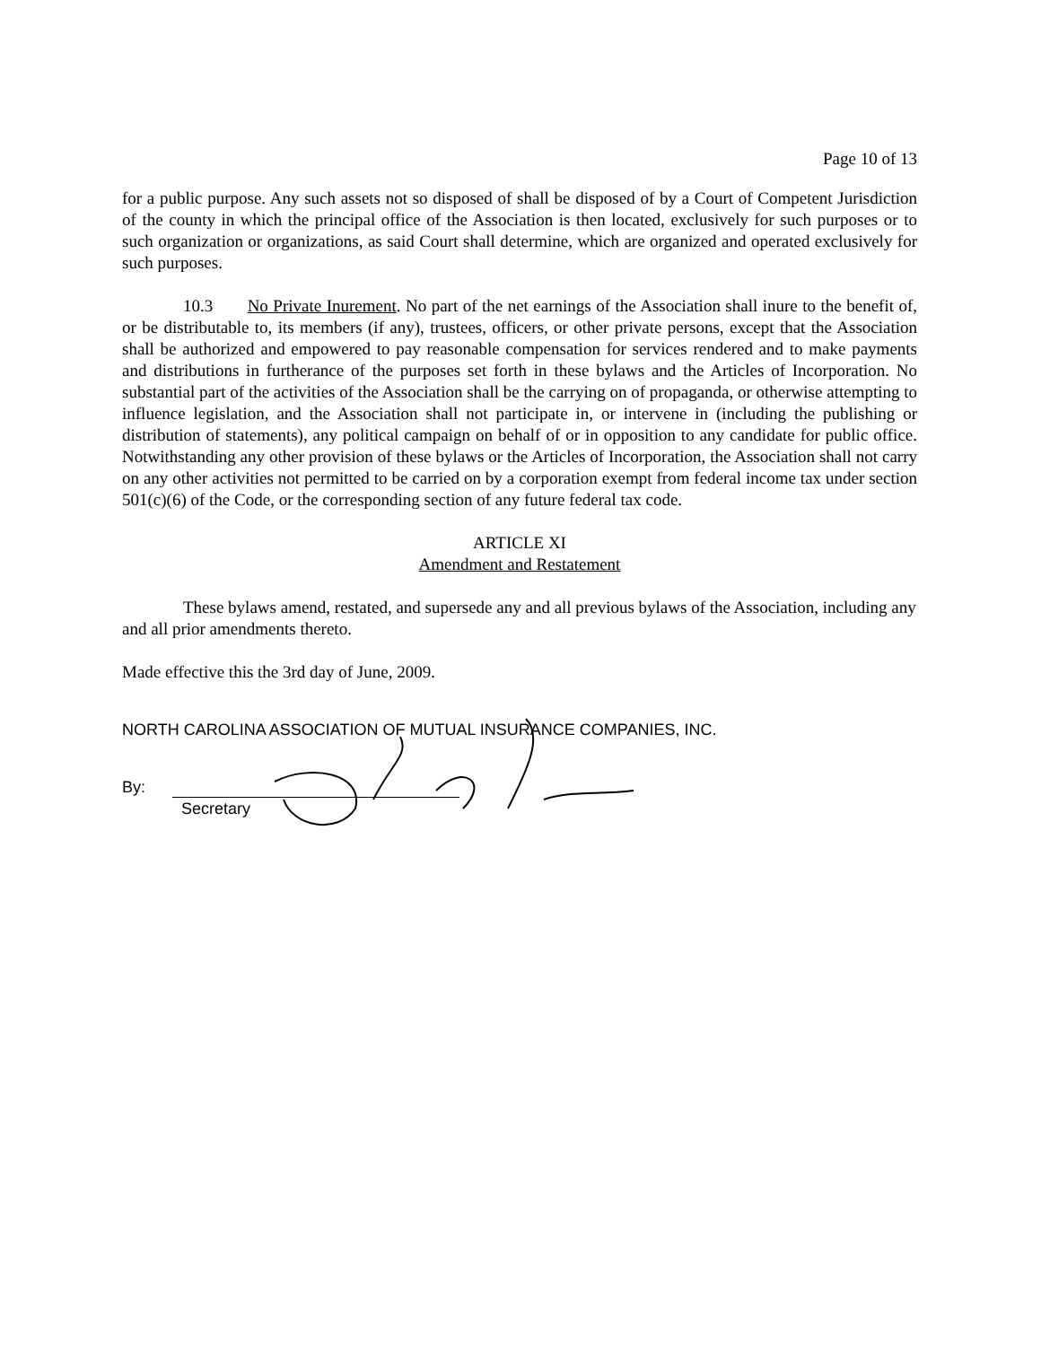Page 10 of 13
for a public purpose. Any such assets not so disposed of shall be disposed of by a Court of Competent Jurisdiction of the county in which the principal office of the Association is then located, exclusively for such purposes or to such organization or organizations, as said Court shall determine, which are organized and operated exclusively for such purposes.
10.3 No Private Inurement. No part of the net earnings of the Association shall inure to the benefit of, or be distributable to, its members (if any), trustees, officers, or other private persons, except that the Association shall be authorized and empowered to pay reasonable compensation for services rendered and to make payments and distributions in furtherance of the purposes set forth in these bylaws and the Articles of Incorporation. No substantial part of the activities of the Association shall be the carrying on of propaganda, or otherwise attempting to influence legislation, and the Association shall not participate in, or intervene in (including the publishing or distribution of statements), any political campaign on behalf of or in opposition to any candidate for public office. Notwithstanding any other provision of these bylaws or the Articles of Incorporation, the Association shall not carry on any other activities not permitted to be carried on by a corporation exempt from federal income tax under section 501(c)(6) of the Code, or the corresponding section of any future federal tax code.
ARTICLE XI
Amendment and Restatement
These bylaws amend, restated, and supersede any and all previous bylaws of the Association, including any and all prior amendments thereto.
Made effective this the 3rd day of June, 2009.
NORTH CAROLINA ASSOCIATION OF MUTUAL INSURANCE COMPANIES, INC.
By:
Secretary